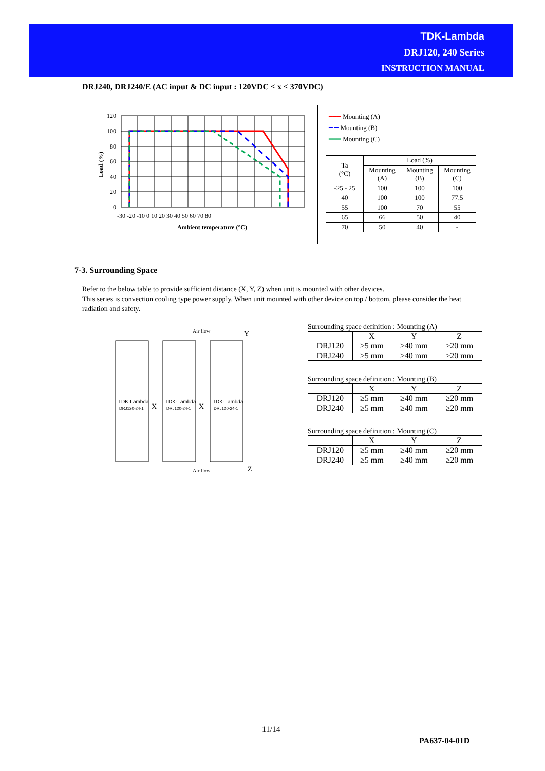TDK-Lambda
DRJ120, 240 Series
INSTRUCTION MANUAL
DRJ240, DRJ240/E (AC input & DC input : 120VDC ≤ x ≤ 370VDC)
120
100
80
60
40
20
0
-30 -20 -10 0 10 20 30 40 50 60 70 80
Ambient temperature (°C)
Load (%)
━━━ Mounting (A)
━ ━ Mounting (B)
━━━ Mounting (C)
| Ta (°C) | Load (%) | | |
| --- | --- | --- | --- |
| | Mounting (A) | Mounting (B) | Mounting (C) |
| -25 - 25 | 100 | 100 | 100 |
| 40 | 100 | 100 | 77.5 |
| 55 | 100 | 70 | 55 |
| 65 | 66 | 50 | 40 |
| 70 | 50 | 40 | - |
7-3. Surrounding Space
Refer to the below table to provide sufficient distance (X, Y, Z) when unit is mounted with other devices.
This series is convection cooling type power supply. When unit mounted with other device on top / bottom, please consider the heat radiation and safety.
Air flow
Y
TDK-Lambda
TDK-Lambda
TDK-Lambda
DRJ120-24-1
DRJ120-24-1
DRJ120-24-1
X
X
Air flow
Z
Surrounding space definition : Mounting (A)
| | X | Y | Z |
| DRJ120 | ≥5 mm | ≥40 mm | ≥20 mm |
| DRJ240 | ≥5 mm | ≥40 mm | ≥20 mm |
Surrounding space definition : Mounting (B)
| | X | Y | Z |
| DRJ120 | ≥5 mm | ≥40 mm | ≥20 mm |
| DRJ240 | ≥5 mm | ≥40 mm | ≥20 mm |
Surrounding space definition : Mounting (C)
| | X | Y | Z |
| DRJ120 | ≥5 mm | ≥40 mm | ≥20 mm |
| DRJ240 | ≥5 mm | ≥40 mm | ≥20 mm |
11/14
PA637-04-01D